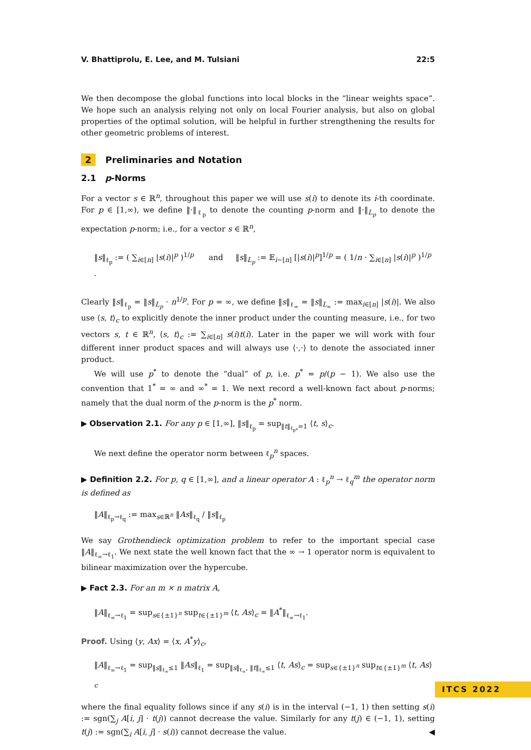V. Bhattiprolu, E. Lee, and M. Tulsiani 22:5
We then decompose the global functions into local blocks in the “linear weights space”. We hope such an analysis relying not only on local Fourier analysis, but also on global properties of the optimal solution, will be helpful in further strengthening the results for other geometric problems of interest.
2 Preliminaries and Notation
2.1 p-Norms
For a vector s ∈ ℝ<sup>n</sup>, throughout this paper we will use s(i) to denote its i-th coordinate. For p ∈ [1,∞), we define ‖·‖<sub>ℓ<sub>p</sub></sub> to denote the counting p-norm and ‖·‖<sub>L<sub>p</sub></sub> to denote the expectation p-norm; i.e., for a vector s ∈ ℝ<sup>n</sup>,
‖s‖<sub>ℓ<sub>p</sub></sub> := ( ∑<sub>i∈[n]</sub> |s(i)|<sup>p</sup> )<sup>1/p</sup> and ‖s‖<sub>L<sub>p</sub></sub> := 𝔼<sub>i∼[n]</sub> [|s(i)|<sup>p</sup>]<sup>1/p</sup> = ( 1/n · ∑<sub>i∈[n]</sub> |s(i)|<sup>p</sup> )<sup>1/p</sup> .
Clearly ‖s‖<sub>ℓ<sub>p</sub></sub> = ‖s‖<sub>L<sub>p</sub></sub> · n<sup>1/p</sup>. For p = ∞, we define ‖s‖<sub>ℓ<sub>∞</sub></sub> = ‖s‖<sub>L<sub>∞</sub></sub> := max<sub>i∈[n]</sub> |s(i)|. We also use ⟨s, t⟩<sub>c</sub> to explicitly denote the inner product under the counting measure, i.e., for two vectors s, t ∈ ℝ<sup>n</sup>, ⟨s, t⟩<sub>c</sub> := ∑<sub>i∈[n]</sub> s(i)t(i). Later in the paper we will work with four different inner product spaces and will always use ⟨·,·⟩ to denote the associated inner product.
We will use p<sup>*</sup> to denote the “dual” of p, i.e. p<sup>*</sup> = p/(p − 1). We also use the convention that 1<sup>*</sup> = ∞ and ∞<sup>*</sup> = 1. We next record a well-known fact about p-norms; namely that the dual norm of the p-norm is the p<sup>*</sup> norm.
▶ Observation 2.1. For any p ∈ [1,∞], ‖s‖<sub>ℓ<sub>p</sub></sub> = sup<sub>‖t‖<sub>ℓ<sub>p*</sub></sub>=1</sub> ⟨t, s⟩<sub>c</sub>.
We next define the operator norm between ℓ<sub>p</sub><sup>n</sup> spaces.
▶ Definition 2.2. For p, q ∈ [1,∞], and a linear operator A : ℓ<sub>p</sub><sup>n</sup> → ℓ<sub>q</sub><sup>m</sup> the operator norm is defined as
‖A‖<sub>ℓ<sub>p</sub>→ℓ<sub>q</sub></sub> := max<sub>s∈ℝ<sup>n</sup></sub> ‖As‖<sub>ℓ<sub>q</sub></sub> / ‖s‖<sub>ℓ<sub>p</sub></sub>
We say Grothendieck optimization problem to refer to the important special case ‖A‖<sub>ℓ<sub>∞</sub>→ℓ<sub>1</sub></sub>. We next state the well known fact that the ∞ → 1 operator norm is equivalent to bilinear maximization over the hypercube.
▶ Fact 2.3. For an m × n matrix A,
‖A‖<sub>ℓ<sub>∞</sub>→ℓ<sub>1</sub></sub> = sup<sub>s∈{±1}<sup>n</sup></sub> sup<sub>t∈{±1}<sup>m</sup></sub> ⟨t, As⟩<sub>c</sub> = ‖A<sup>*</sup>‖<sub>ℓ<sub>∞</sub>→ℓ<sub>1</sub></sub>.
Proof. Using ⟨y, Ax⟩ = ⟨x, A<sup>*</sup>y⟩<sub>c</sub>,
‖A‖<sub>ℓ<sub>∞</sub>→ℓ<sub>1</sub></sub> = sup<sub>‖s‖<sub>ℓ<sub>∞</sub></sub>≤1</sub> ‖As‖<sub>ℓ<sub>1</sub></sub> = sup<sub>‖s‖<sub>ℓ<sub>∞</sub></sub>, ‖t‖<sub>ℓ<sub>∞</sub></sub>≤1</sub> ⟨t, As⟩<sub>c</sub> = sup<sub>s∈{±1}<sup>n</sup></sub> sup<sub>t∈{±1}<sup>m</sup></sub> ⟨t, As⟩<sub>c</sub>
where the final equality follows since if any s(i) is in the interval (−1, 1) then setting s(i) := sgn(∑<sub>j</sub> A[i, j] · t(j)) cannot decrease the value. Similarly for any t(j) ∈ (−1, 1), setting t(j) := sgn(∑<sub>i</sub> A[i, j] · s(i)) cannot decrease the value. ◀
ITCS 2022